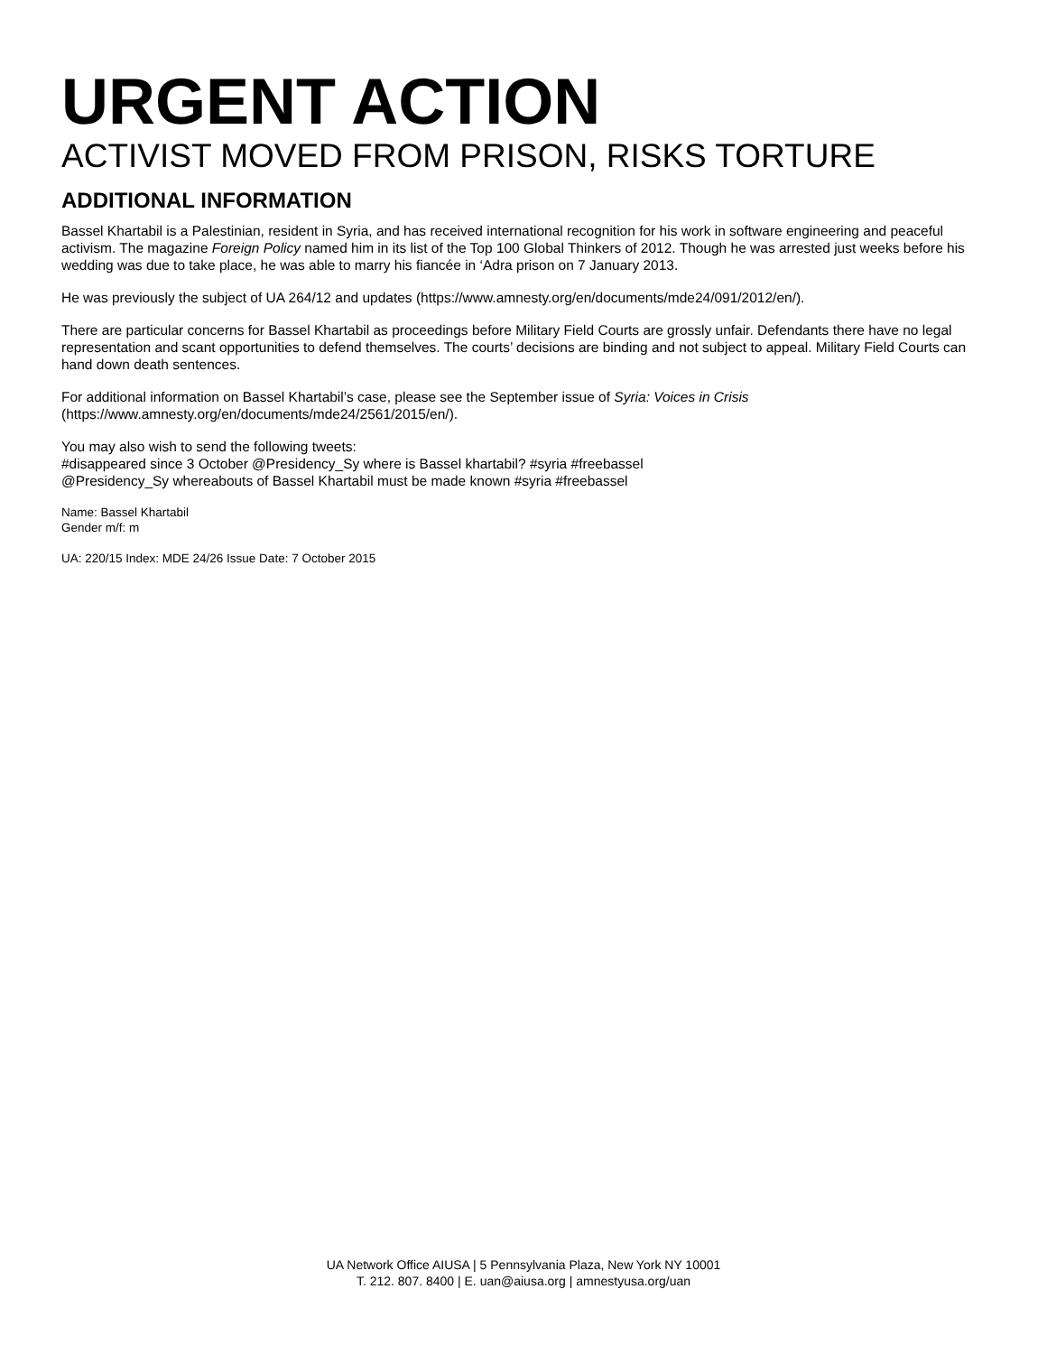URGENT ACTION
ACTIVIST MOVED FROM PRISON, RISKS TORTURE
ADDITIONAL INFORMATION
Bassel Khartabil is a Palestinian, resident in Syria, and has received international recognition for his work in software engineering and peaceful activism. The magazine Foreign Policy named him in its list of the Top 100 Global Thinkers of 2012. Though he was arrested just weeks before his wedding was due to take place, he was able to marry his fiancée in ‘Adra prison on 7 January 2013.
He was previously the subject of UA 264/12 and updates (https://www.amnesty.org/en/documents/mde24/091/2012/en/).
There are particular concerns for Bassel Khartabil as proceedings before Military Field Courts are grossly unfair. Defendants there have no legal representation and scant opportunities to defend themselves. The courts’ decisions are binding and not subject to appeal. Military Field Courts can hand down death sentences.
For additional information on Bassel Khartabil’s case, please see the September issue of Syria: Voices in Crisis
(https://www.amnesty.org/en/documents/mde24/2561/2015/en/).
You may also wish to send the following tweets:
#disappeared since 3 October @Presidency_Sy where is Bassel khartabil? #syria #freebassel
@Presidency_Sy whereabouts of Bassel Khartabil must be made known #syria #freebassel
Name: Bassel Khartabil
Gender m/f: m
UA: 220/15 Index: MDE 24/26 Issue Date: 7 October 2015
UA Network Office AIUSA | 5 Pennsylvania Plaza, New York NY 10001
T. 212. 807. 8400 | E. uan@aiusa.org | amnestyusa.org/uan